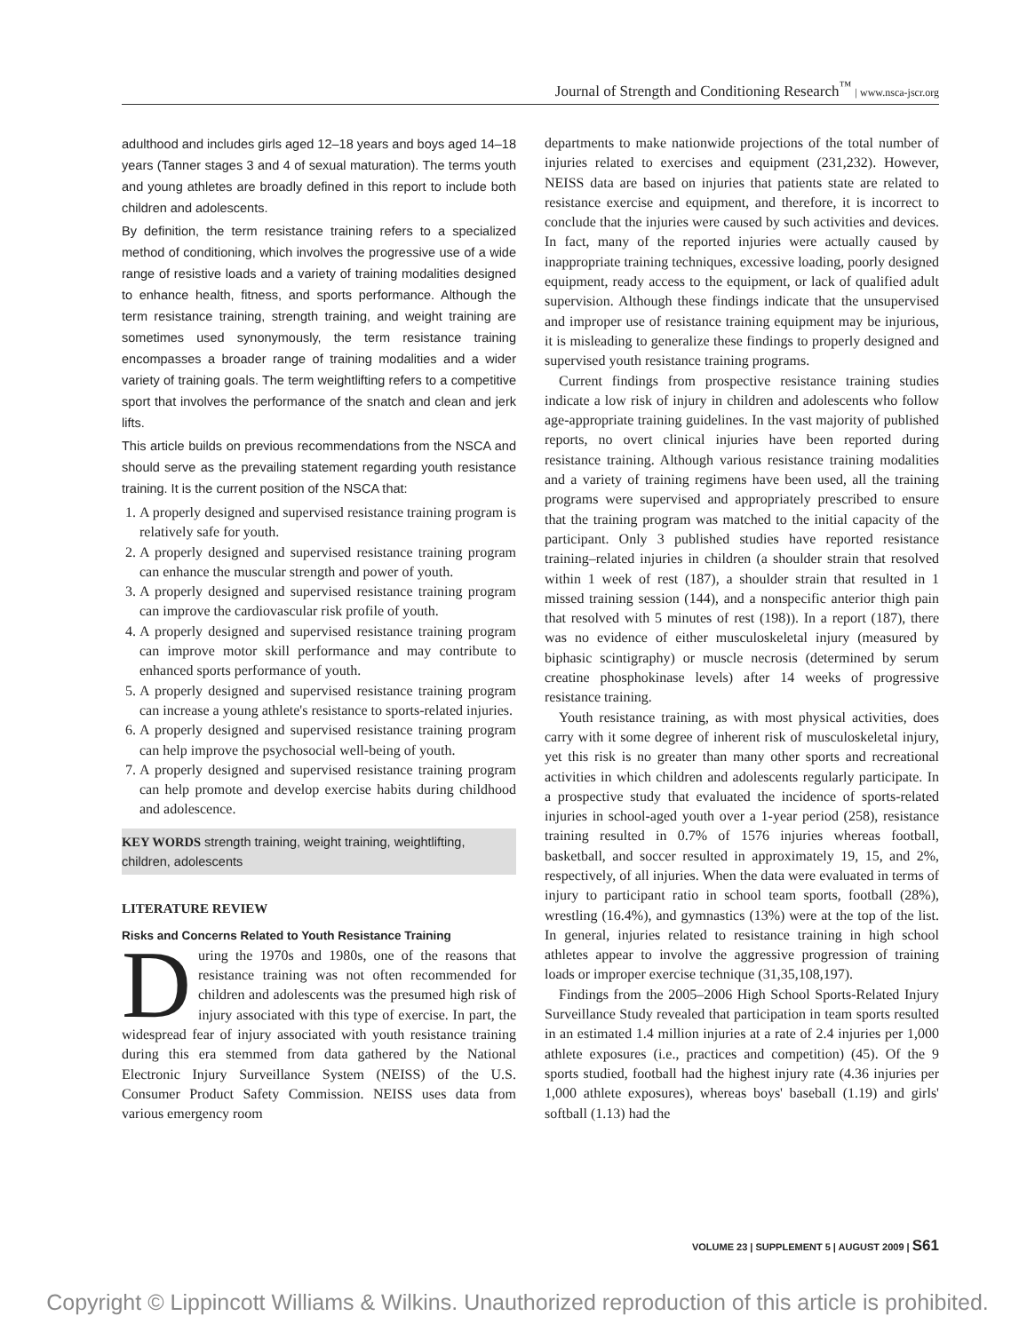Journal of Strength and Conditioning Research<sup>™</sup> | www.nsca-jscr.org
adulthood and includes girls aged 12–18 years and boys aged 14–18 years (Tanner stages 3 and 4 of sexual maturation). The terms youth and young athletes are broadly defined in this report to include both children and adolescents.
By definition, the term resistance training refers to a specialized method of conditioning, which involves the progressive use of a wide range of resistive loads and a variety of training modalities designed to enhance health, fitness, and sports performance. Although the term resistance training, strength training, and weight training are sometimes used synonymously, the term resistance training encompasses a broader range of training modalities and a wider variety of training goals. The term weightlifting refers to a competitive sport that involves the performance of the snatch and clean and jerk lifts.
This article builds on previous recommendations from the NSCA and should serve as the prevailing statement regarding youth resistance training. It is the current position of the NSCA that:
1. A properly designed and supervised resistance training program is relatively safe for youth.
2. A properly designed and supervised resistance training program can enhance the muscular strength and power of youth.
3. A properly designed and supervised resistance training program can improve the cardiovascular risk profile of youth.
4. A properly designed and supervised resistance training program can improve motor skill performance and may contribute to enhanced sports performance of youth.
5. A properly designed and supervised resistance training program can increase a young athlete's resistance to sports-related injuries.
6. A properly designed and supervised resistance training program can help improve the psychosocial well-being of youth.
7. A properly designed and supervised resistance training program can help promote and develop exercise habits during childhood and adolescence.
KEY WORDS strength training, weight training, weightlifting, children, adolescents
LITERATURE REVIEW
Risks and Concerns Related to Youth Resistance Training
During the 1970s and 1980s, one of the reasons that resistance training was not often recommended for children and adolescents was the presumed high risk of injury associated with this type of exercise. In part, the widespread fear of injury associated with youth resistance training during this era stemmed from data gathered by the National Electronic Injury Surveillance System (NEISS) of the U.S. Consumer Product Safety Commission. NEISS uses data from various emergency room
departments to make nationwide projections of the total number of injuries related to exercises and equipment (231,232). However, NEISS data are based on injuries that patients state are related to resistance exercise and equipment, and therefore, it is incorrect to conclude that the injuries were caused by such activities and devices. In fact, many of the reported injuries were actually caused by inappropriate training techniques, excessive loading, poorly designed equipment, ready access to the equipment, or lack of qualified adult supervision. Although these findings indicate that the unsupervised and improper use of resistance training equipment may be injurious, it is misleading to generalize these findings to properly designed and supervised youth resistance training programs.
Current findings from prospective resistance training studies indicate a low risk of injury in children and adolescents who follow age-appropriate training guidelines. In the vast majority of published reports, no overt clinical injuries have been reported during resistance training. Although various resistance training modalities and a variety of training regimens have been used, all the training programs were supervised and appropriately prescribed to ensure that the training program was matched to the initial capacity of the participant. Only 3 published studies have reported resistance training–related injuries in children (a shoulder strain that resolved within 1 week of rest (187), a shoulder strain that resulted in 1 missed training session (144), and a nonspecific anterior thigh pain that resolved with 5 minutes of rest (198)). In a report (187), there was no evidence of either musculoskeletal injury (measured by biphasic scintigraphy) or muscle necrosis (determined by serum creatine phosphokinase levels) after 14 weeks of progressive resistance training.
Youth resistance training, as with most physical activities, does carry with it some degree of inherent risk of musculoskeletal injury, yet this risk is no greater than many other sports and recreational activities in which children and adolescents regularly participate. In a prospective study that evaluated the incidence of sports-related injuries in school-aged youth over a 1-year period (258), resistance training resulted in 0.7% of 1576 injuries whereas football, basketball, and soccer resulted in approximately 19, 15, and 2%, respectively, of all injuries. When the data were evaluated in terms of injury to participant ratio in school team sports, football (28%), wrestling (16.4%), and gymnastics (13%) were at the top of the list. In general, injuries related to resistance training in high school athletes appear to involve the aggressive progression of training loads or improper exercise technique (31,35,108,197).
Findings from the 2005–2006 High School Sports-Related Injury Surveillance Study revealed that participation in team sports resulted in an estimated 1.4 million injuries at a rate of 2.4 injuries per 1,000 athlete exposures (i.e., practices and competition) (45). Of the 9 sports studied, football had the highest injury rate (4.36 injuries per 1,000 athlete exposures), whereas boys' baseball (1.19) and girls' softball (1.13) had the
VOLUME 23 | SUPPLEMENT 5 | AUGUST 2009 | S61
Copyright © Lippincott Williams & Wilkins. Unauthorized reproduction of this article is prohibited.